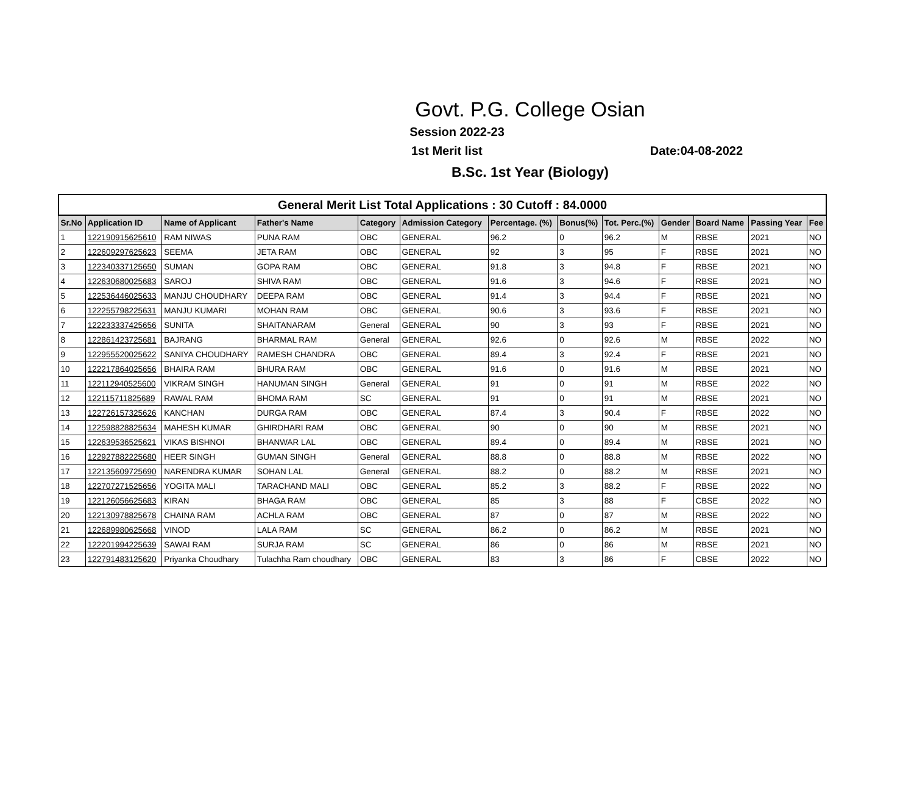Govt. P.G. College Osian
Session 2022-23
1st Merit list Date:04-08-2022
B.Sc. 1st Year (Biology)
| General Merit List Total Applications : 30 Cutoff : 84.0000 | | | | | | | | | | | | |
| --- | --- | --- | --- | --- | --- | --- | --- | --- | --- | --- | --- | --- |
| Sr.No | Application ID | Name of Applicant | Father's Name | Category | Admission Category | Percentage. (%) | Bonus(%) | Tot. Perc.(%) | Gender | Board Name | Passing Year | Fee |
| 1 | 122190915625610 | RAM NIWAS | PUNA RAM | OBC | GENERAL | 96.2 | 0 | 96.2 | M | RBSE | 2021 | NO |
| 2 | 122609297625623 | SEEMA | JETA RAM | OBC | GENERAL | 92 | 3 | 95 | F | RBSE | 2021 | NO |
| 3 | 122340337125650 | SUMAN | GOPA RAM | OBC | GENERAL | 91.8 | 3 | 94.8 | F | RBSE | 2021 | NO |
| 4 | 122630680025683 | SAROJ | SHIVA RAM | OBC | GENERAL | 91.6 | 3 | 94.6 | F | RBSE | 2021 | NO |
| 5 | 122536446025633 | MANJU CHOUDHARY | DEEPA RAM | OBC | GENERAL | 91.4 | 3 | 94.4 | F | RBSE | 2021 | NO |
| 6 | 122255798225631 | MANJU KUMARI | MOHAN RAM | OBC | GENERAL | 90.6 | 3 | 93.6 | F | RBSE | 2021 | NO |
| 7 | 122233337425656 | SUNITA | SHAITANARAM | General | GENERAL | 90 | 3 | 93 | F | RBSE | 2021 | NO |
| 8 | 122861423725681 | BAJRANG | BHARMAL RAM | General | GENERAL | 92.6 | 0 | 92.6 | M | RBSE | 2022 | NO |
| 9 | 122955520025622 | SANIYA CHOUDHARY | RAMESH CHANDRA | OBC | GENERAL | 89.4 | 3 | 92.4 | F | RBSE | 2021 | NO |
| 10 | 122217864025656 | BHAIRA RAM | BHURA RAM | OBC | GENERAL | 91.6 | 0 | 91.6 | M | RBSE | 2021 | NO |
| 11 | 122112940525600 | VIKRAM SINGH | HANUMAN SINGH | General | GENERAL | 91 | 0 | 91 | M | RBSE | 2022 | NO |
| 12 | 122115711825689 | RAWAL RAM | BHOMA RAM | SC | GENERAL | 91 | 0 | 91 | M | RBSE | 2021 | NO |
| 13 | 122726157325626 | KANCHAN | DURGA RAM | OBC | GENERAL | 87.4 | 3 | 90.4 | F | RBSE | 2022 | NO |
| 14 | 122598828825634 | MAHESH KUMAR | GHIRDHARI RAM | OBC | GENERAL | 90 | 0 | 90 | M | RBSE | 2021 | NO |
| 15 | 122639536525621 | VIKAS BISHNOI | BHANWAR LAL | OBC | GENERAL | 89.4 | 0 | 89.4 | M | RBSE | 2021 | NO |
| 16 | 122927882225680 | HEER SINGH | GUMAN SINGH | General | GENERAL | 88.8 | 0 | 88.8 | M | RBSE | 2022 | NO |
| 17 | 122135609725690 | NARENDRA KUMAR | SOHAN LAL | General | GENERAL | 88.2 | 0 | 88.2 | M | RBSE | 2021 | NO |
| 18 | 122707271525656 | YOGITA MALI | TARACHAND MALI | OBC | GENERAL | 85.2 | 3 | 88.2 | F | RBSE | 2022 | NO |
| 19 | 122126056625683 | KIRAN | BHAGA RAM | OBC | GENERAL | 85 | 3 | 88 | F | CBSE | 2022 | NO |
| 20 | 122130978825678 | CHAINA RAM | ACHLA RAM | OBC | GENERAL | 87 | 0 | 87 | M | RBSE | 2022 | NO |
| 21 | 122689980625668 | VINOD | LALA RAM | SC | GENERAL | 86.2 | 0 | 86.2 | M | RBSE | 2021 | NO |
| 22 | 122201994225639 | SAWAI RAM | SURJA RAM | SC | GENERAL | 86 | 0 | 86 | M | RBSE | 2021 | NO |
| 23 | 122791483125620 | Priyanka Choudhary | Tulachha Ram choudhary | OBC | GENERAL | 83 | 3 | 86 | F | CBSE | 2022 | NO |